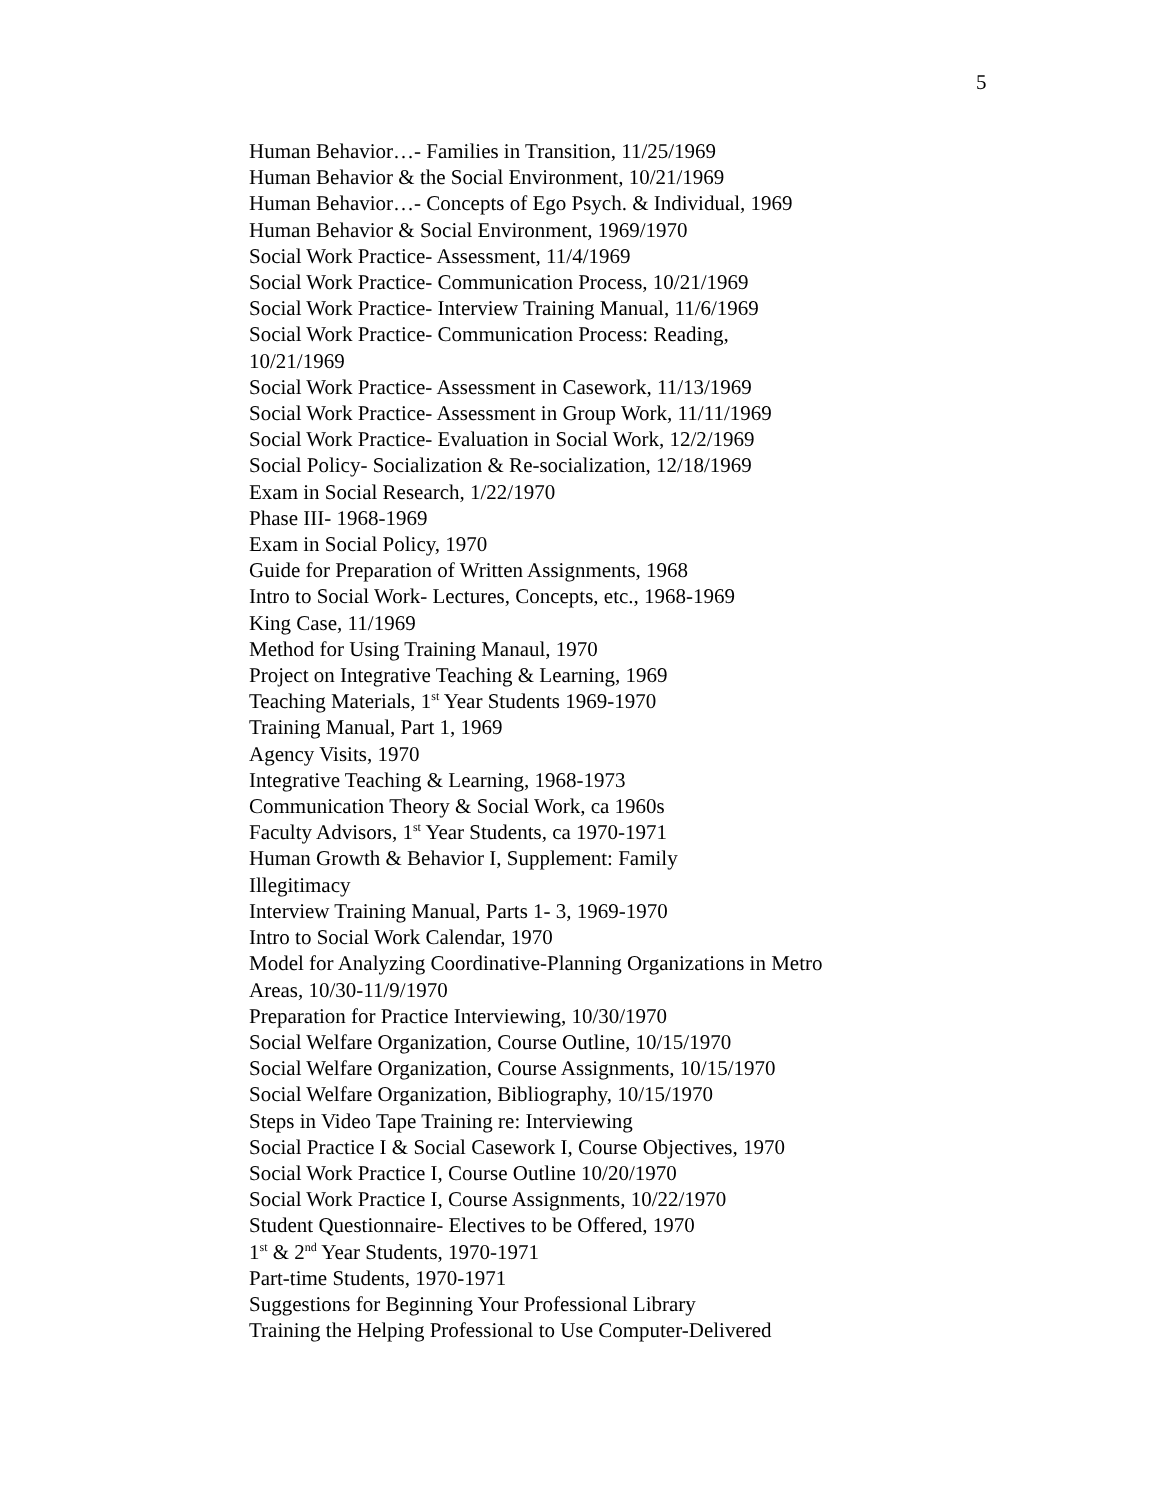5
Human Behavior…- Families in Transition, 11/25/1969
Human Behavior & the Social Environment, 10/21/1969
Human Behavior…- Concepts of Ego Psych. & Individual, 1969
Human Behavior & Social Environment, 1969/1970
Social Work Practice- Assessment, 11/4/1969
Social Work Practice- Communication Process, 10/21/1969
Social Work Practice- Interview Training Manual, 11/6/1969
Social Work Practice- Communication Process: Reading,
10/21/1969
Social Work Practice- Assessment in Casework, 11/13/1969
Social Work Practice- Assessment in Group Work, 11/11/1969
Social Work Practice- Evaluation in Social Work, 12/2/1969
Social Policy- Socialization & Re-socialization, 12/18/1969
Exam in Social Research, 1/22/1970
Phase III- 1968-1969
Exam in Social Policy, 1970
Guide for Preparation of Written Assignments, 1968
Intro to Social Work- Lectures, Concepts, etc., 1968-1969
King Case, 11/1969
Method for Using Training Manaul, 1970
Project on Integrative Teaching & Learning, 1969
Teaching Materials, 1<sup>st</sup> Year Students 1969-1970
Training Manual, Part 1, 1969
Agency Visits, 1970
Integrative Teaching & Learning, 1968-1973
Communication Theory & Social Work, ca 1960s
Faculty Advisors, 1<sup>st</sup> Year Students, ca 1970-1971
Human Growth & Behavior I, Supplement: Family
Illegitimacy
Interview Training Manual, Parts 1- 3, 1969-1970
Intro to Social Work Calendar, 1970
Model for Analyzing Coordinative-Planning Organizations in Metro
Areas, 10/30-11/9/1970
Preparation for Practice Interviewing, 10/30/1970
Social Welfare Organization, Course Outline, 10/15/1970
Social Welfare Organization, Course Assignments, 10/15/1970
Social Welfare Organization, Bibliography, 10/15/1970
Steps in Video Tape Training re: Interviewing
Social Practice I & Social Casework I, Course Objectives, 1970
Social Work Practice I, Course Outline 10/20/1970
Social Work Practice I, Course Assignments, 10/22/1970
Student Questionnaire- Electives to be Offered, 1970
1<sup>st</sup> & 2<sup>nd</sup> Year Students, 1970-1971
Part-time Students, 1970-1971
Suggestions for Beginning Your Professional Library
Training the Helping Professional to Use Computer-Delivered